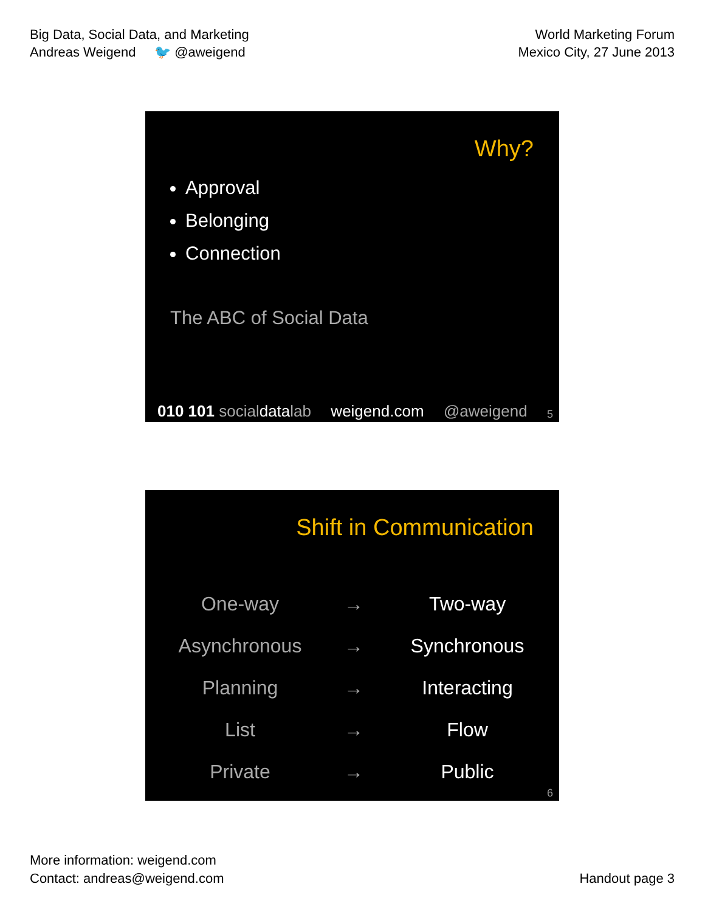Big Data, Social Data, and Marketing
Andreas Weigend 🐦 @aweigend
World Marketing Forum
Mexico City, 27 June 2013
Why?
Approval
Belonging
Connection
The ABC of Social Data
010 101 socialdatalab weigend.com @aweigend 5
Shift in Communication
| One-way | → | Two-way |
| Asynchronous | → | Synchronous |
| Planning | → | Interacting |
| List | → | Flow |
| Private | → | Public |
6
More information: weigend.com
Contact: andreas@weigend.com
Handout page 3